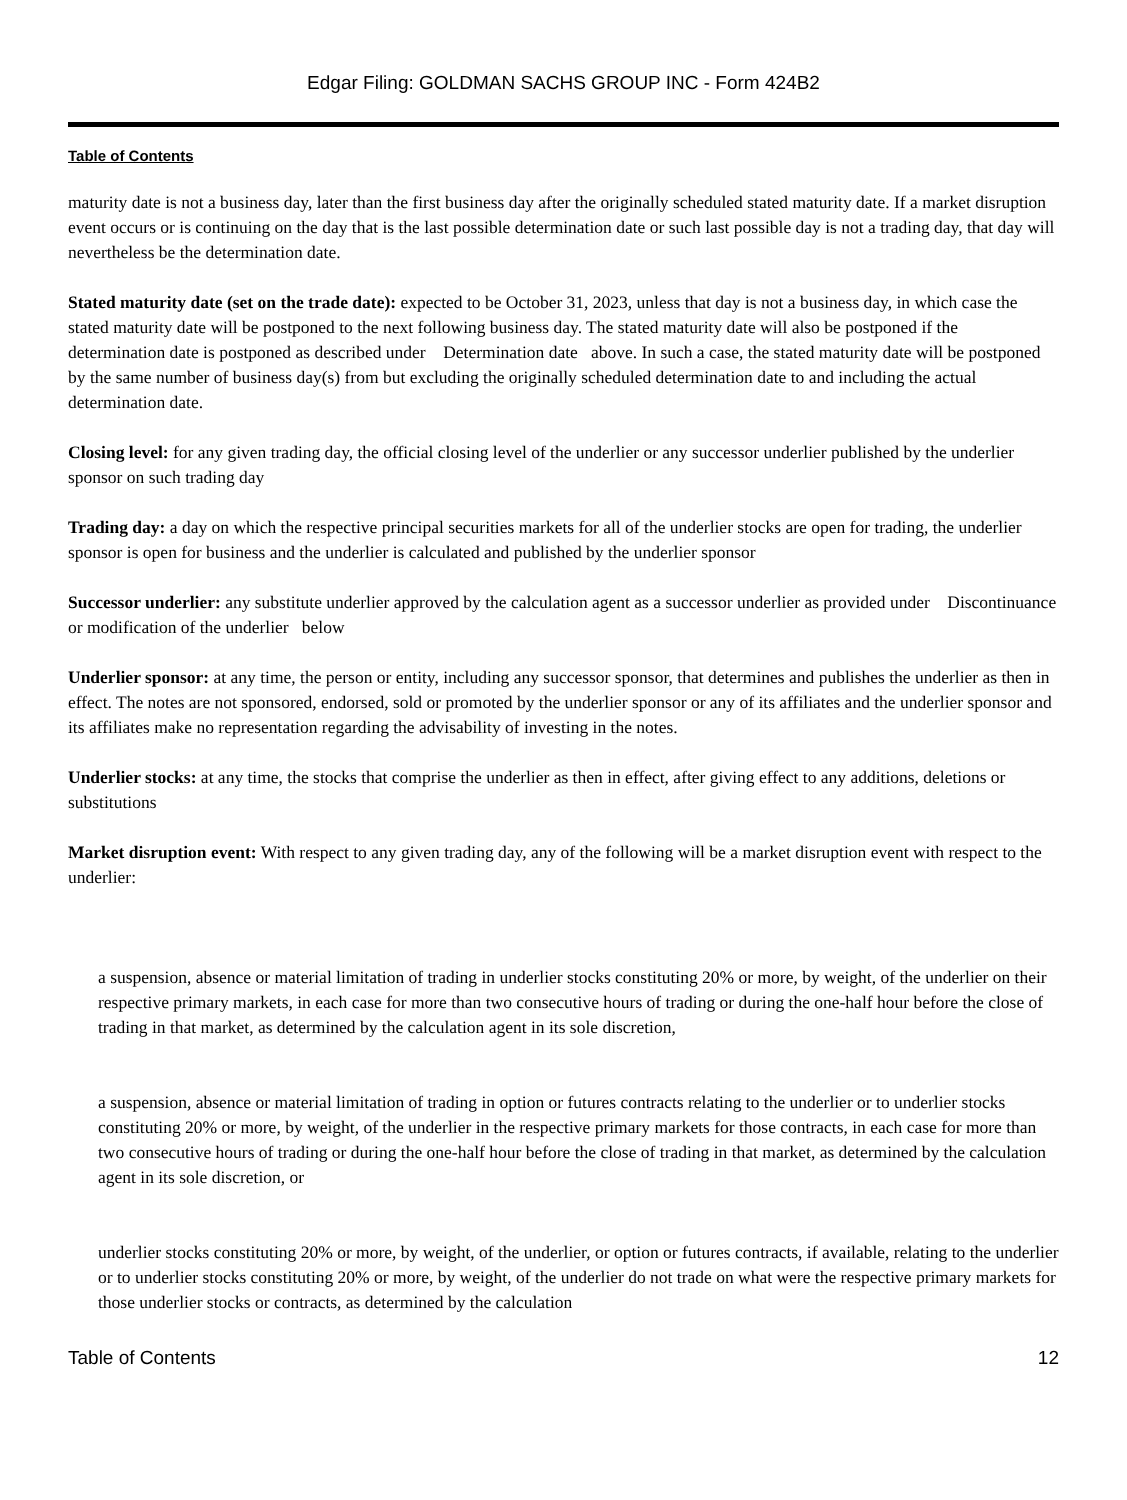Edgar Filing: GOLDMAN SACHS GROUP INC - Form 424B2
Table of Contents
maturity date is not a business day, later than the first business day after the originally scheduled stated maturity date. If a market disruption event occurs or is continuing on the day that is the last possible determination date or such last possible day is not a trading day, that day will nevertheless be the determination date.
Stated maturity date (set on the trade date): expected to be October 31, 2023, unless that day is not a business day, in which case the stated maturity date will be postponed to the next following business day. The stated maturity date will also be postponed if the determination date is postponed as described under Determination date above. In such a case, the stated maturity date will be postponed by the same number of business day(s) from but excluding the originally scheduled determination date to and including the actual determination date.
Closing level: for any given trading day, the official closing level of the underlier or any successor underlier published by the underlier sponsor on such trading day
Trading day: a day on which the respective principal securities markets for all of the underlier stocks are open for trading, the underlier sponsor is open for business and the underlier is calculated and published by the underlier sponsor
Successor underlier: any substitute underlier approved by the calculation agent as a successor underlier as provided under Discontinuance or modification of the underlier below
Underlier sponsor: at any time, the person or entity, including any successor sponsor, that determines and publishes the underlier as then in effect. The notes are not sponsored, endorsed, sold or promoted by the underlier sponsor or any of its affiliates and the underlier sponsor and its affiliates make no representation regarding the advisability of investing in the notes.
Underlier stocks: at any time, the stocks that comprise the underlier as then in effect, after giving effect to any additions, deletions or substitutions
Market disruption event: With respect to any given trading day, any of the following will be a market disruption event with respect to the underlier:
a suspension, absence or material limitation of trading in underlier stocks constituting 20% or more, by weight, of the underlier on their respective primary markets, in each case for more than two consecutive hours of trading or during the one-half hour before the close of trading in that market, as determined by the calculation agent in its sole discretion,
a suspension, absence or material limitation of trading in option or futures contracts relating to the underlier or to underlier stocks constituting 20% or more, by weight, of the underlier in the respective primary markets for those contracts, in each case for more than two consecutive hours of trading or during the one-half hour before the close of trading in that market, as determined by the calculation agent in its sole discretion, or
underlier stocks constituting 20% or more, by weight, of the underlier, or option or futures contracts, if available, relating to the underlier or to underlier stocks constituting 20% or more, by weight, of the underlier do not trade on what were the respective primary markets for those underlier stocks or contracts, as determined by the calculation
Table of Contents 12